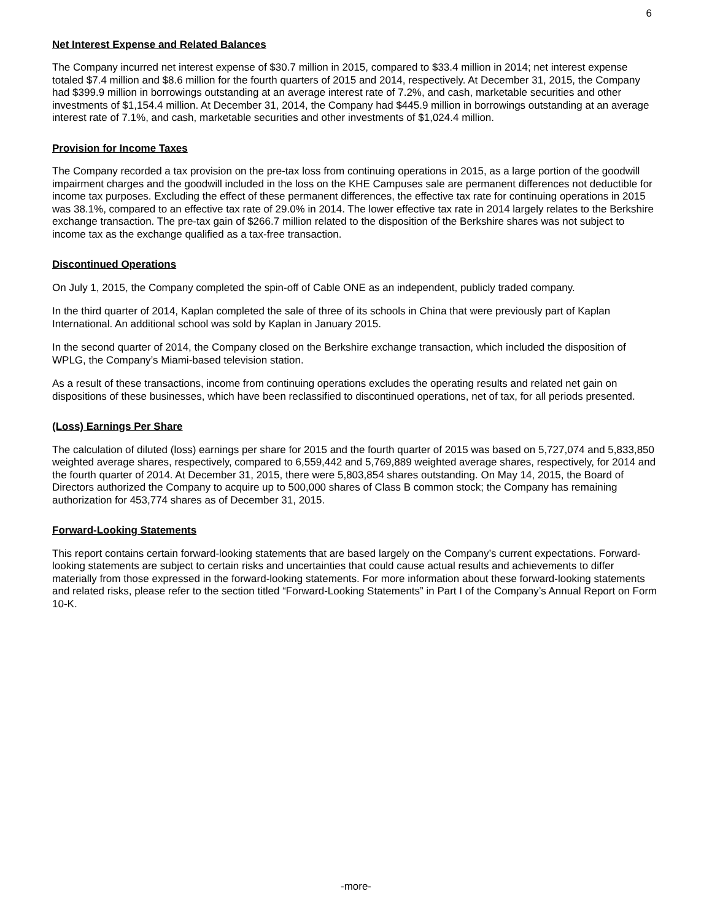6
Net Interest Expense and Related Balances
The Company incurred net interest expense of $30.7 million in 2015, compared to $33.4 million in 2014; net interest expense totaled $7.4 million and $8.6 million for the fourth quarters of 2015 and 2014, respectively. At December 31, 2015, the Company had $399.9 million in borrowings outstanding at an average interest rate of 7.2%, and cash, marketable securities and other investments of $1,154.4 million. At December 31, 2014, the Company had $445.9 million in borrowings outstanding at an average interest rate of 7.1%, and cash, marketable securities and other investments of $1,024.4 million.
Provision for Income Taxes
The Company recorded a tax provision on the pre-tax loss from continuing operations in 2015, as a large portion of the goodwill impairment charges and the goodwill included in the loss on the KHE Campuses sale are permanent differences not deductible for income tax purposes. Excluding the effect of these permanent differences, the effective tax rate for continuing operations in 2015 was 38.1%, compared to an effective tax rate of 29.0% in 2014. The lower effective tax rate in 2014 largely relates to the Berkshire exchange transaction. The pre-tax gain of $266.7 million related to the disposition of the Berkshire shares was not subject to income tax as the exchange qualified as a tax-free transaction.
Discontinued Operations
On July 1, 2015, the Company completed the spin-off of Cable ONE as an independent, publicly traded company.
In the third quarter of 2014, Kaplan completed the sale of three of its schools in China that were previously part of Kaplan International. An additional school was sold by Kaplan in January 2015.
In the second quarter of 2014, the Company closed on the Berkshire exchange transaction, which included the disposition of WPLG, the Company’s Miami-based television station.
As a result of these transactions, income from continuing operations excludes the operating results and related net gain on dispositions of these businesses, which have been reclassified to discontinued operations, net of tax, for all periods presented.
(Loss) Earnings Per Share
The calculation of diluted (loss) earnings per share for 2015 and the fourth quarter of 2015 was based on 5,727,074 and 5,833,850 weighted average shares, respectively, compared to 6,559,442 and 5,769,889 weighted average shares, respectively, for 2014 and the fourth quarter of 2014. At December 31, 2015, there were 5,803,854 shares outstanding. On May 14, 2015, the Board of Directors authorized the Company to acquire up to 500,000 shares of Class B common stock; the Company has remaining authorization for 453,774 shares as of December 31, 2015.
Forward-Looking Statements
This report contains certain forward-looking statements that are based largely on the Company’s current expectations. Forward-looking statements are subject to certain risks and uncertainties that could cause actual results and achievements to differ materially from those expressed in the forward-looking statements. For more information about these forward-looking statements and related risks, please refer to the section titled “Forward-Looking Statements” in Part I of the Company’s Annual Report on Form 10-K.
-more-